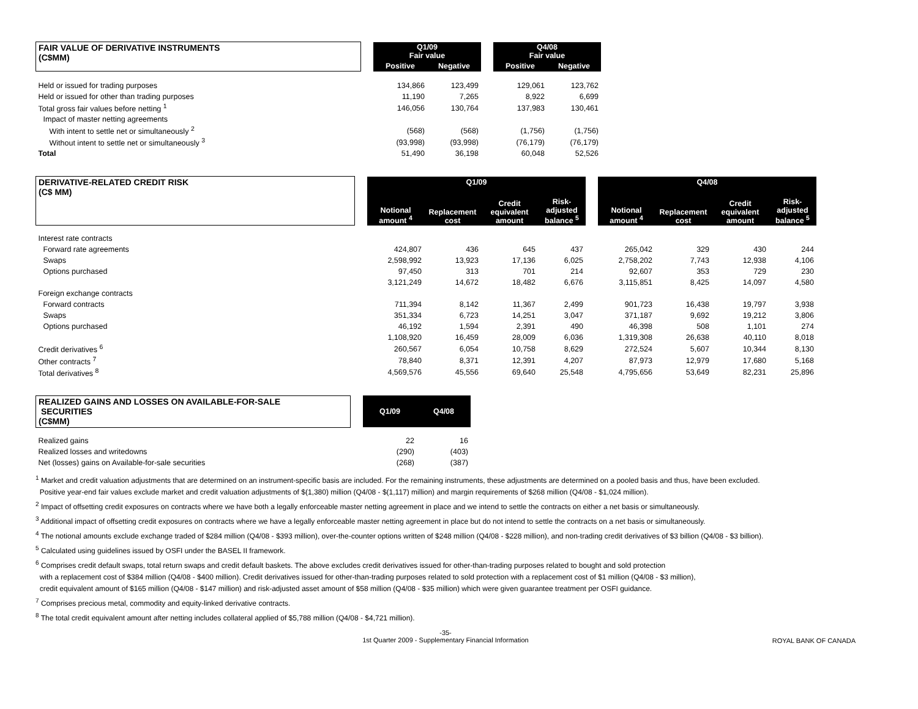| FAIR VALUE OF DERIVATIVE INSTRUMENTS (C$MM) | | Q1/09 Fair value | | | Q4/08 Fair value | |
| | | Positive | Negative | | Positive | Negative |
| Held or issued for trading purposes | | 134,866 | 123,499 | | 129,061 | 123,762 |
| Held or issued for other than trading purposes | | 11,190 | 7,265 | | 8,922 | 6,699 |
| Total gross fair values before netting <sup>1</sup> | | 146,056 | 130,764 | | 137,983 | 130,461 |
| Impact of master netting agreements | | | | | | |
| With intent to settle net or simultaneously <sup>2</sup> | | (568) | (568) | | (1,756) | (1,756) |
| Without intent to settle net or simultaneously <sup>3</sup> | | (93,998) | (93,998) | | (76,179) | (76,179) |
| Total | | 51,490 | 36,198 | | 60,048 | 52,526 |
| DERIVATIVE-RELATED CREDIT RISK (C$ MM) | | Q1/09 | | | | | Q4/08 | | | |
| | | Notional amount <sup>4</sup> | Replacement cost | Credit equivalent amount | Risk-adjusted balance <sup>5</sup> | | Notional amount <sup>4</sup> | Replacement cost | Credit equivalent amount | Risk-adjusted balance <sup>5</sup> |
| Interest rate contracts | | | | | | | | | | |
| Forward rate agreements | | 424,807 | 436 | 645 | 437 | | 265,042 | 329 | 430 | 244 |
| Swaps | | 2,598,992 | 13,923 | 17,136 | 6,025 | | 2,758,202 | 7,743 | 12,938 | 4,106 |
| Options purchased | | 97,450 | 313 | 701 | 214 | | 92,607 | 353 | 729 | 230 |
| | | 3,121,249 | 14,672 | 18,482 | 6,676 | | 3,115,851 | 8,425 | 14,097 | 4,580 |
| Foreign exchange contracts | | | | | | | | | | |
| Forward contracts | | 711,394 | 8,142 | 11,367 | 2,499 | | 901,723 | 16,438 | 19,797 | 3,938 |
| Swaps | | 351,334 | 6,723 | 14,251 | 3,047 | | 371,187 | 9,692 | 19,212 | 3,806 |
| Options purchased | | 46,192 | 1,594 | 2,391 | 490 | | 46,398 | 508 | 1,101 | 274 |
| | | 1,108,920 | 16,459 | 28,009 | 6,036 | | 1,319,308 | 26,638 | 40,110 | 8,018 |
| Credit derivatives <sup>6</sup> | | 260,567 | 6,054 | 10,758 | 8,629 | | 272,524 | 5,607 | 10,344 | 8,130 |
| Other contracts <sup>7</sup> | | 78,840 | 8,371 | 12,391 | 4,207 | | 87,973 | 12,979 | 17,680 | 5,168 |
| Total derivatives <sup>8</sup> | | 4,569,576 | 45,556 | 69,640 | 25,548 | | 4,795,656 | 53,649 | 82,231 | 25,896 |
| REALIZED GAINS AND LOSSES ON AVAILABLE-FOR-SALE SECURITIES (C$MM) | | Q1/09 | Q4/08 |
| Realized gains | | 22 | 16 |
| Realized losses and writedowns | | (290) | (403) |
| Net (losses) gains on Available-for-sale securities | | (268) | (387) |
<sup>1</sup> Market and credit valuation adjustments that are determined on an instrument-specific basis are included. For the remaining instruments, these adjustments are determined on a pooled basis and thus, have been excluded.
Positive year-end fair values exclude market and credit valuation adjustments of $(1,380) million (Q4/08 - $(1,117) million) and margin requirements of $268 million (Q4/08 - $1,024 million).
<sup>2</sup> Impact of offsetting credit exposures on contracts where we have both a legally enforceable master netting agreement in place and we intend to settle the contracts on either a net basis or simultaneously.
<sup>3</sup> Additional impact of offsetting credit exposures on contracts where we have a legally enforceable master netting agreement in place but do not intend to settle the contracts on a net basis or simultaneously.
<sup>4</sup> The notional amounts exclude exchange traded of $284 million (Q4/08 - $393 million), over-the-counter options written of $248 million (Q4/08 - $228 million), and non-trading credit derivatives of $3 billion (Q4/08 - $3 billion).
<sup>5</sup> Calculated using guidelines issued by OSFI under the BASEL II framework.
<sup>6</sup> Comprises credit default swaps, total return swaps and credit default baskets. The above excludes credit derivatives issued for other-than-trading purposes related to bought and sold protection
with a replacement cost of $384 million (Q4/08 - $400 million). Credit derivatives issued for other-than-trading purposes related to sold protection with a replacement cost of $1 million (Q4/08 - $3 million),
credit equivalent amount of $165 million (Q4/08 - $147 million) and risk-adjusted asset amount of $58 million (Q4/08 - $35 million) which were given guarantee treatment per OSFI guidance.
<sup>7</sup> Comprises precious metal, commodity and equity-linked derivative contracts.
<sup>8</sup> The total credit equivalent amount after netting includes collateral applied of $5,788 million (Q4/08 - $4,721 million).
-35-
1st Quarter 2009 - Supplementary Financial Information
ROYAL BANK OF CANADA